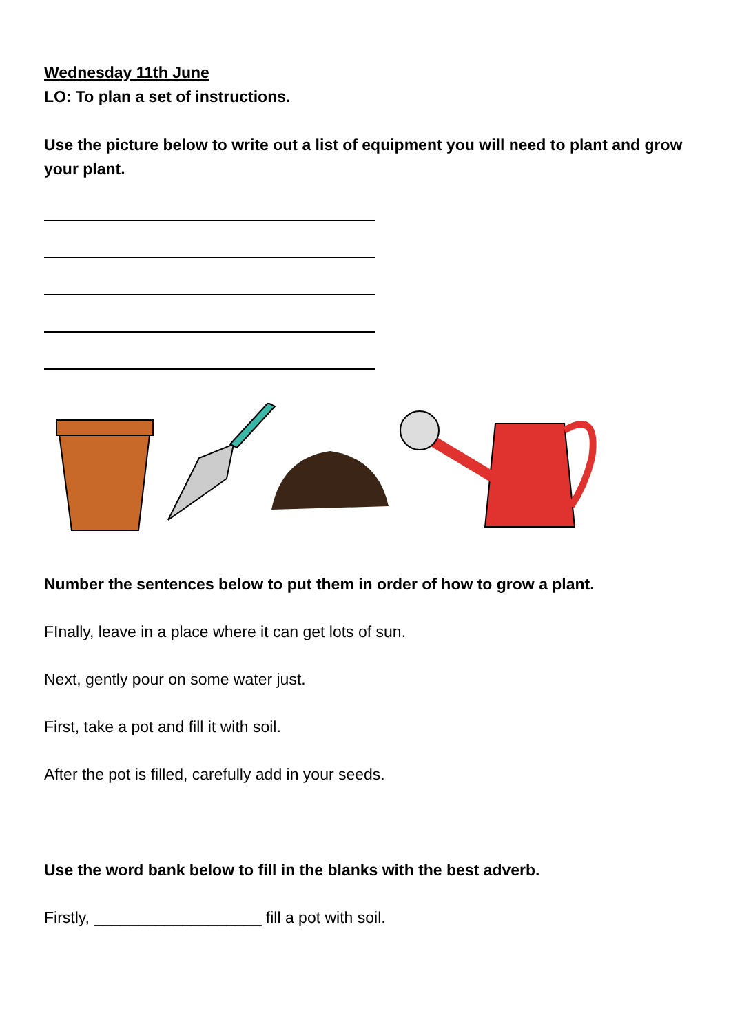Wednesday 11th June
LO: To plan a set of instructions.
Use the picture below to write out a list of equipment you will need to plant and grow your plant.
Number the sentences below to put them in order of how to grow a plant.
FInally, leave in a place where it can get lots of sun.
Next, gently pour on some water just.
First, take a pot and fill it with soil.
After the pot is filled, carefully add in your seeds.
Use the word bank below to fill in the blanks with the best adverb.
Firstly, ___________________ fill a pot with soil.